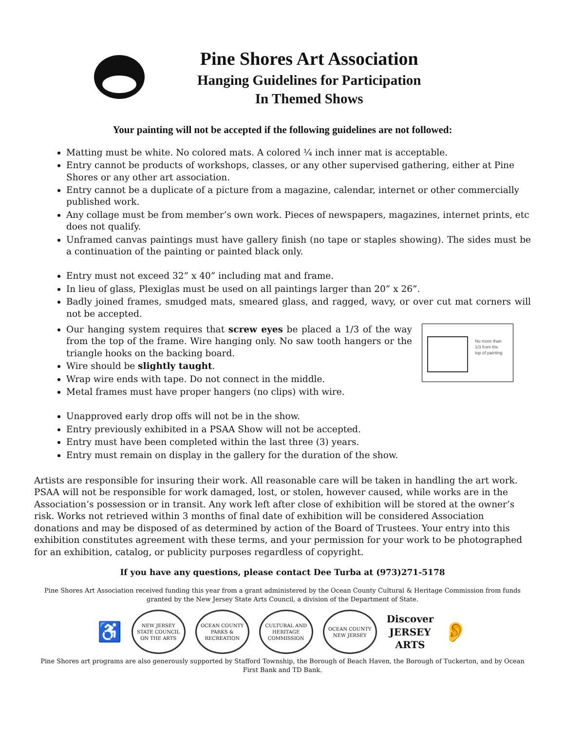Pine Shores Art Association
Hanging Guidelines for Participation
In Themed Shows
Your painting will not be accepted if the following guidelines are not followed:
Matting must be white. No colored mats. A colored ¼ inch inner mat is acceptable.
Entry cannot be products of workshops, classes, or any other supervised gathering, either at Pine Shores or any other art association.
Entry cannot be a duplicate of a picture from a magazine, calendar, internet or other commercially published work.
Any collage must be from member’s own work. Pieces of newspapers, magazines, internet prints, etc does not qualify.
Unframed canvas paintings must have gallery finish (no tape or staples showing). The sides must be a continuation of the painting or painted black only.
Entry must not exceed 32” x 40” including mat and frame.
In lieu of glass, Plexiglas must be used on all paintings larger than 20” x 26”.
Badly joined frames, smudged mats, smeared glass, and ragged, wavy, or over cut mat corners will not be accepted.
No more than
1/3 from the
top of painting
Our hanging system requires that screw eyes be placed a 1/3 of the way from the top of the frame. Wire hanging only. No saw tooth hangers or the triangle hooks on the backing board.
Wire should be slightly taught.
Wrap wire ends with tape. Do not connect in the middle.
Metal frames must have proper hangers (no clips) with wire.
Unapproved early drop offs will not be in the show.
Entry previously exhibited in a PSAA Show will not be accepted.
Entry must have been completed within the last three (3) years.
Entry must remain on display in the gallery for the duration of the show.
Artists are responsible for insuring their work. All reasonable care will be taken in handling the art work. PSAA will not be responsible for work damaged, lost, or stolen, however caused, while works are in the Association’s possession or in transit. Any work left after close of exhibition will be stored at the owner’s risk. Works not retrieved within 3 months of final date of exhibition will be considered Association donations and may be disposed of as determined by action of the Board of Trustees. Your entry into this exhibition constitutes agreement with these terms, and your permission for your work to be photographed for an exhibition, catalog, or publicity purposes regardless of copyright.
If you have any questions, please contact Dee Turba at (973)271-5178
Pine Shores Art Association received funding this year from a grant administered by the Ocean County Cultural & Heritage Commission from funds granted by the New Jersey State Arts Council, a division of the Department of State.
♿
NEW JERSEY STATE COUNCIL ON THE ARTS
OCEAN COUNTY PARKS & RECREATION
CULTURAL AND HERITAGE COMMISSION
OCEAN COUNTY NEW JERSEY
Discover
JERSEY
ARTS
👂
Pine Shores art programs are also generously supported by Stafford Township, the Borough of Beach Haven, the Borough of Tuckerton, and by Ocean First Bank and TD Bank.